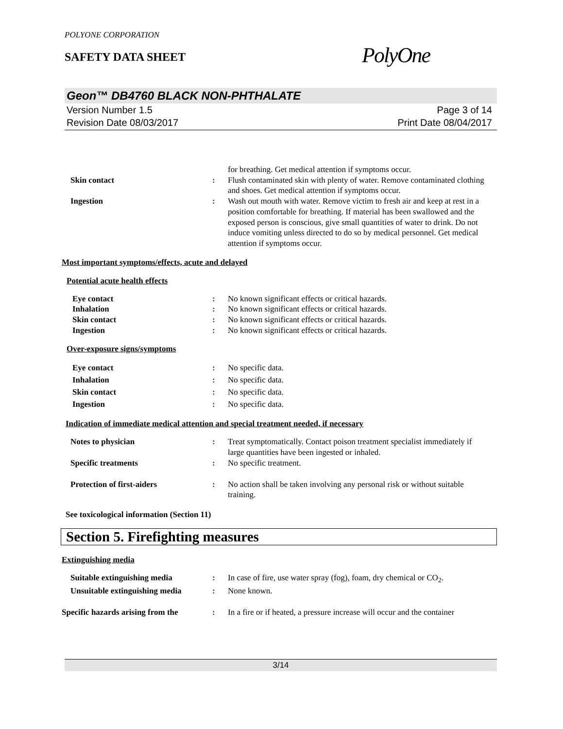POLYONE CORPORATION
SAFETY DATA SHEET
PolyOne
Geon™ DB4760 BLACK NON-PHTHALATE
Version Number 1.5
Revision Date 08/03/2017
Page 3 of 14
Print Date 08/04/2017
for breathing. Get medical attention if symptoms occur.
Skin contact : Flush contaminated skin with plenty of water. Remove contaminated clothing and shoes. Get medical attention if symptoms occur.
Ingestion : Wash out mouth with water. Remove victim to fresh air and keep at rest in a position comfortable for breathing. If material has been swallowed and the exposed person is conscious, give small quantities of water to drink. Do not induce vomiting unless directed to do so by medical personnel. Get medical attention if symptoms occur.
Most important symptoms/effects, acute and delayed
Potential acute health effects
Eye contact : No known significant effects or critical hazards.
Inhalation : No known significant effects or critical hazards.
Skin contact : No known significant effects or critical hazards.
Ingestion : No known significant effects or critical hazards.
Over-exposure signs/symptoms
Eye contact : No specific data.
Inhalation : No specific data.
Skin contact : No specific data.
Ingestion : No specific data.
Indication of immediate medical attention and special treatment needed, if necessary
Notes to physician : Treat symptomatically. Contact poison treatment specialist immediately if large quantities have been ingested or inhaled.
Specific treatments : No specific treatment.
Protection of first-aiders : No action shall be taken involving any personal risk or without suitable training.
See toxicological information (Section 11)
Section 5. Firefighting measures
Extinguishing media
Suitable extinguishing media : In case of fire, use water spray (fog), foam, dry chemical or CO<sub>2</sub>.
Unsuitable extinguishing media
: None known.
Specific hazards arising from the
: In a fire or if heated, a pressure increase will occur and the container
3/14